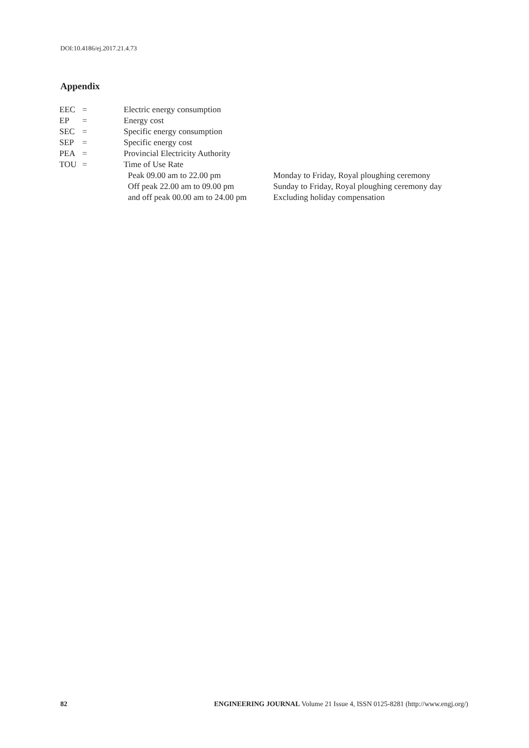DOI:10.4186/ej.2017.21.4.73
Appendix
| EEC | = | Electric energy consumption | |
| EP | = | Energy cost | |
| SEC | = | Specific energy consumption | |
| SEP | = | Specific energy cost | |
| PEA | = | Provincial Electricity Authority | |
| TOU | = | Time of Use Rate | |
| | | Peak 09.00 am to 22.00 pm | Monday to Friday, Royal ploughing ceremony |
| | | Off peak 22.00 am to 09.00 pm | Sunday to Friday, Royal ploughing ceremony day |
| | | and off peak 00.00 am to 24.00 pm | Excluding holiday compensation |
82 ENGINEERING JOURNAL Volume 21 Issue 4, ISSN 0125-8281 (http://www.engj.org/)